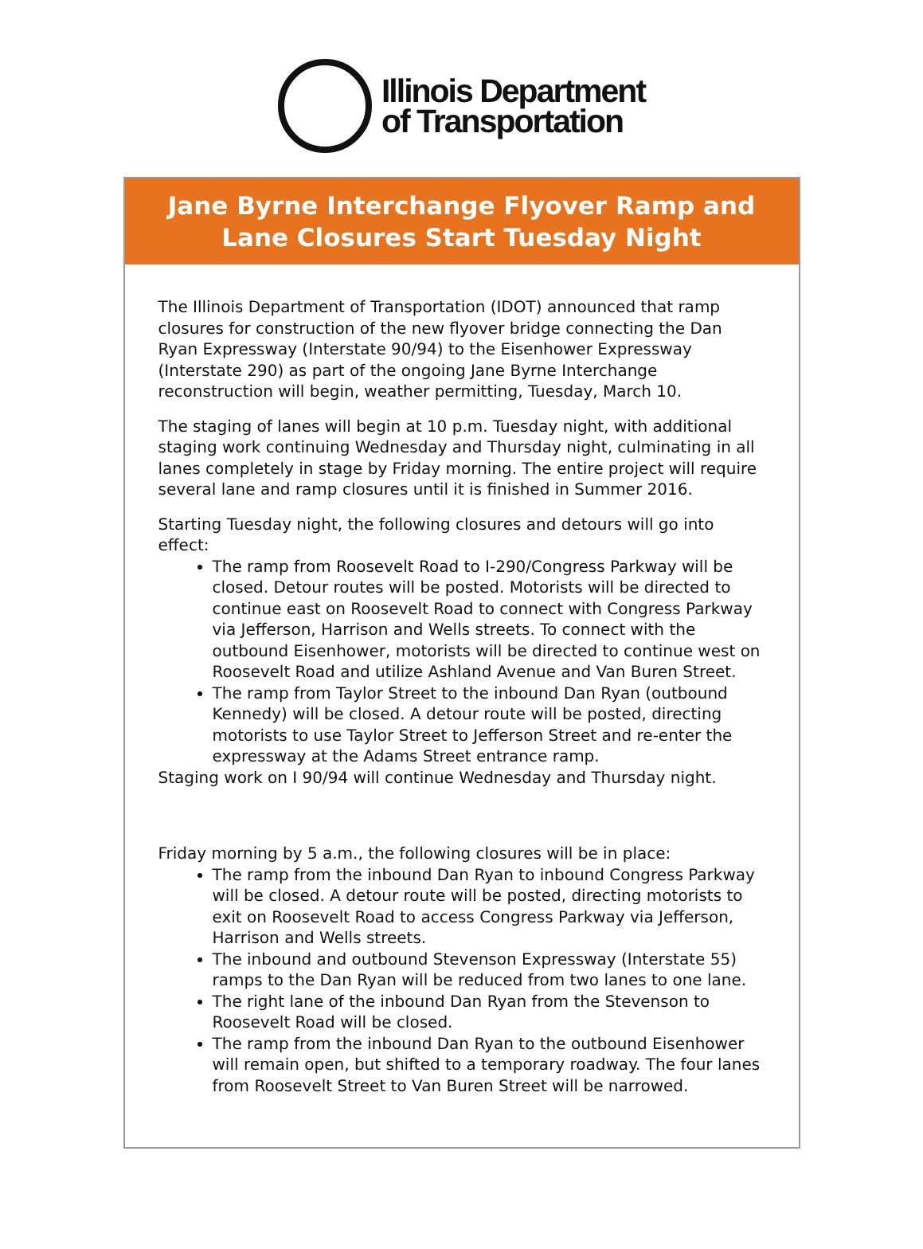Illinois Department
of Transportation
Jane Byrne Interchange Flyover Ramp and
Lane Closures Start Tuesday Night
The Illinois Department of Transportation (IDOT) announced that ramp closures for construction of the new flyover bridge connecting the Dan Ryan Expressway (Interstate 90/94) to the Eisenhower Expressway (Interstate 290) as part of the ongoing Jane Byrne Interchange reconstruction will begin, weather permitting, Tuesday, March 10.
The staging of lanes will begin at 10 p.m. Tuesday night, with additional staging work continuing Wednesday and Thursday night, culminating in all lanes completely in stage by Friday morning. The entire project will require several lane and ramp closures until it is finished in Summer 2016.
Starting Tuesday night, the following closures and detours will go into effect:
The ramp from Roosevelt Road to I-290/Congress Parkway will be closed. Detour routes will be posted. Motorists will be directed to continue east on Roosevelt Road to connect with Congress Parkway via Jefferson, Harrison and Wells streets. To connect with the outbound Eisenhower, motorists will be directed to continue west on Roosevelt Road and utilize Ashland Avenue and Van Buren Street.
The ramp from Taylor Street to the inbound Dan Ryan (outbound Kennedy) will be closed. A detour route will be posted, directing motorists to use Taylor Street to Jefferson Street and re-enter the expressway at the Adams Street entrance ramp.
Staging work on I 90/94 will continue Wednesday and Thursday night.
Friday morning by 5 a.m., the following closures will be in place:
The ramp from the inbound Dan Ryan to inbound Congress Parkway will be closed. A detour route will be posted, directing motorists to exit on Roosevelt Road to access Congress Parkway via Jefferson, Harrison and Wells streets.
The inbound and outbound Stevenson Expressway (Interstate 55) ramps to the Dan Ryan will be reduced from two lanes to one lane.
The right lane of the inbound Dan Ryan from the Stevenson to Roosevelt Road will be closed.
The ramp from the inbound Dan Ryan to the outbound Eisenhower will remain open, but shifted to a temporary roadway. The four lanes from Roosevelt Street to Van Buren Street will be narrowed.